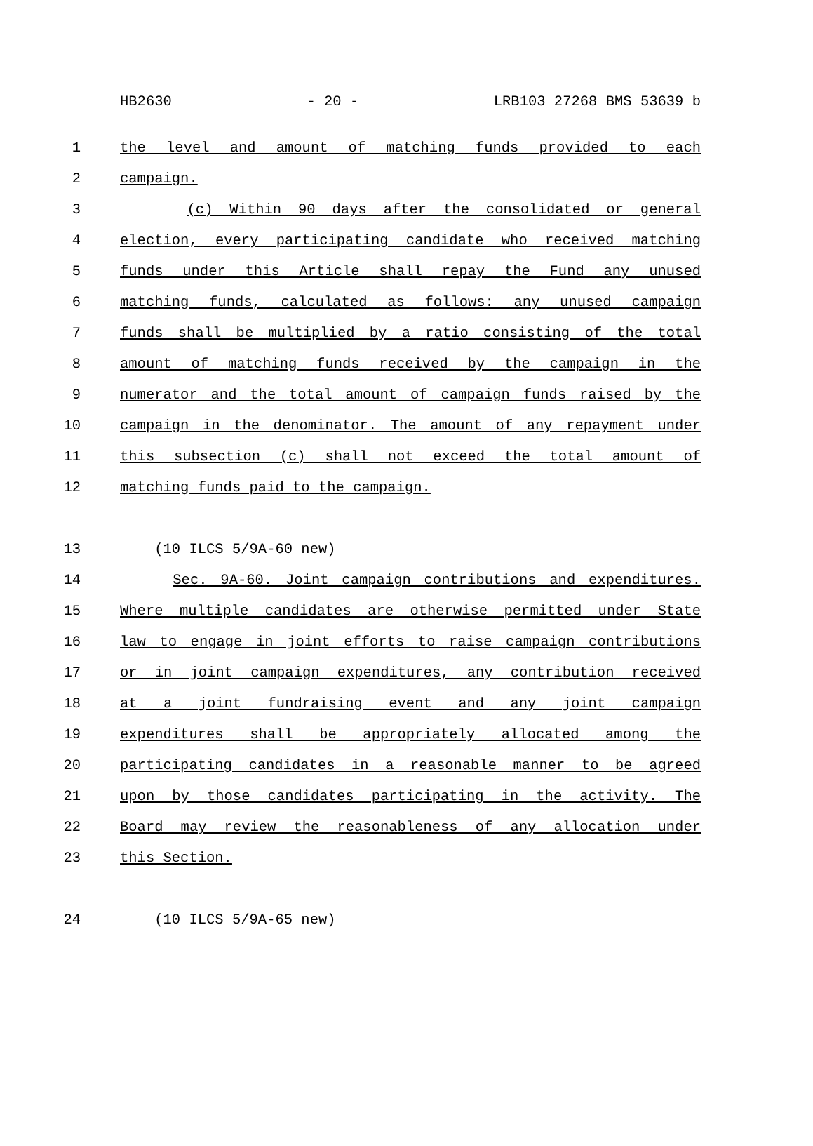HB2630 - 20 - LRB103 27268 BMS 53639 b
1 the level and amount of matching funds provided to each
2 campaign.
3 (c) Within 90 days after the consolidated or general
4 election, every participating candidate who received matching
5 funds under this Article shall repay the Fund any unused
6 matching funds, calculated as follows: any unused campaign
7 funds shall be multiplied by a ratio consisting of the total
8 amount of matching funds received by the campaign in the
9 numerator and the total amount of campaign funds raised by the
10 campaign in the denominator. The amount of any repayment under
11 this subsection (c) shall not exceed the total amount of
12 matching funds paid to the campaign.
13 (10 ILCS 5/9A-60 new)
14 Sec. 9A-60. Joint campaign contributions and expenditures.
15 Where multiple candidates are otherwise permitted under State
16 law to engage in joint efforts to raise campaign contributions
17 or in joint campaign expenditures, any contribution received
18 at a joint fundraising event and any joint campaign
19 expenditures shall be appropriately allocated among the
20 participating candidates in a reasonable manner to be agreed
21 upon by those candidates participating in the activity. The
22 Board may review the reasonableness of any allocation under
23 this Section.
24 (10 ILCS 5/9A-65 new)